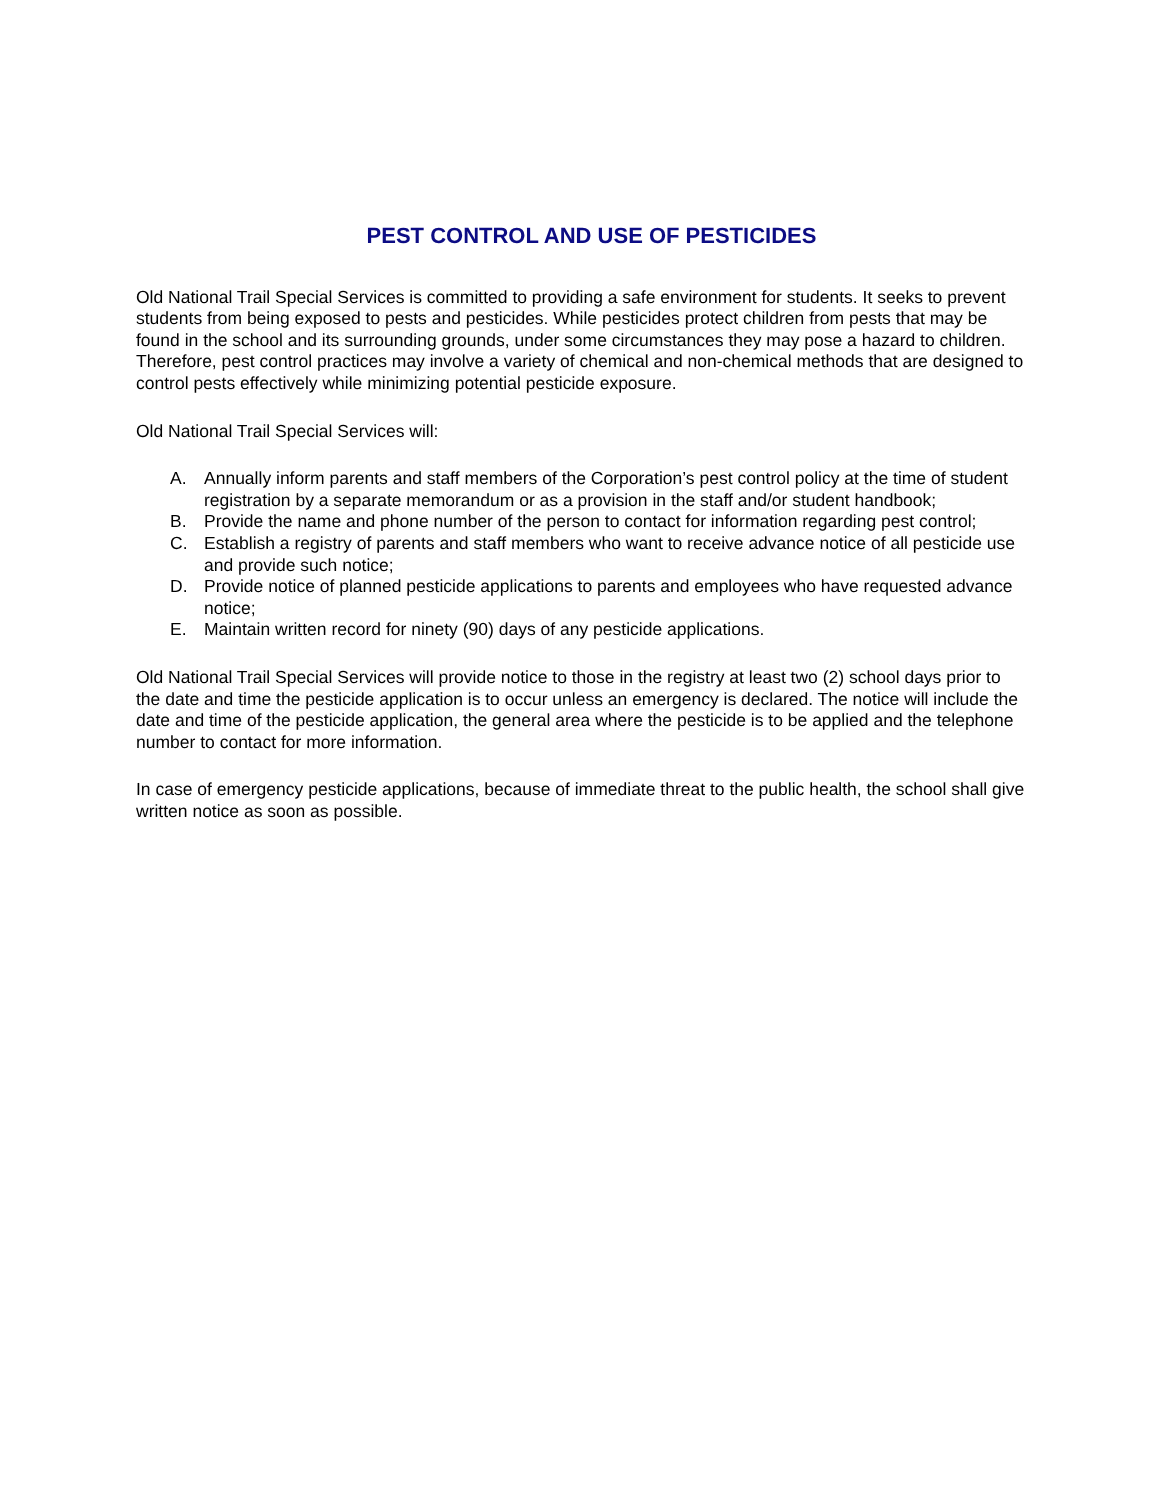PEST CONTROL AND USE OF PESTICIDES
Old National Trail Special Services is committed to providing a safe environment for students. It seeks to prevent students from being exposed to pests and pesticides. While pesticides protect children from pests that may be found in the school and its surrounding grounds, under some circumstances they may pose a hazard to children. Therefore, pest control practices may involve a variety of chemical and non-chemical methods that are designed to control pests effectively while minimizing potential pesticide exposure.
Old National Trail Special Services will:
A. Annually inform parents and staff members of the Corporation’s pest control policy at the time of student registration by a separate memorandum or as a provision in the staff and/or student handbook;
B. Provide the name and phone number of the person to contact for information regarding pest control;
C. Establish a registry of parents and staff members who want to receive advance notice of all pesticide use and provide such notice;
D. Provide notice of planned pesticide applications to parents and employees who have requested advance notice;
E. Maintain written record for ninety (90) days of any pesticide applications.
Old National Trail Special Services will provide notice to those in the registry at least two (2) school days prior to the date and time the pesticide application is to occur unless an emergency is declared. The notice will include the date and time of the pesticide application, the general area where the pesticide is to be applied and the telephone number to contact for more information.
In case of emergency pesticide applications, because of immediate threat to the public health, the school shall give written notice as soon as possible.